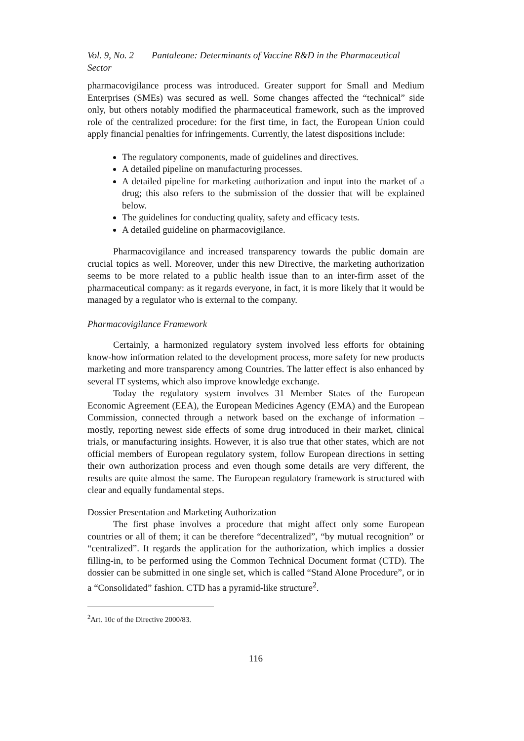Vol. 9, No. 2 Pantaleone: Determinants of Vaccine R&D in the Pharmaceutical Sector
pharmacovigilance process was introduced. Greater support for Small and Medium Enterprises (SMEs) was secured as well. Some changes affected the “technical” side only, but others notably modified the pharmaceutical framework, such as the improved role of the centralized procedure: for the first time, in fact, the European Union could apply financial penalties for infringements. Currently, the latest dispositions include:
The regulatory components, made of guidelines and directives.
A detailed pipeline on manufacturing processes.
A detailed pipeline for marketing authorization and input into the market of a drug; this also refers to the submission of the dossier that will be explained below.
The guidelines for conducting quality, safety and efficacy tests.
A detailed guideline on pharmacovigilance.
Pharmacovigilance and increased transparency towards the public domain are crucial topics as well. Moreover, under this new Directive, the marketing authorization seems to be more related to a public health issue than to an inter-firm asset of the pharmaceutical company: as it regards everyone, in fact, it is more likely that it would be managed by a regulator who is external to the company.
Pharmacovigilance Framework
Certainly, a harmonized regulatory system involved less efforts for obtaining know-how information related to the development process, more safety for new products marketing and more transparency among Countries. The latter effect is also enhanced by several IT systems, which also improve knowledge exchange.
Today the regulatory system involves 31 Member States of the European Economic Agreement (EEA), the European Medicines Agency (EMA) and the European Commission, connected through a network based on the exchange of information – mostly, reporting newest side effects of some drug introduced in their market, clinical trials, or manufacturing insights. However, it is also true that other states, which are not official members of European regulatory system, follow European directions in setting their own authorization process and even though some details are very different, the results are quite almost the same. The European regulatory framework is structured with clear and equally fundamental steps.
Dossier Presentation and Marketing Authorization
The first phase involves a procedure that might affect only some European countries or all of them; it can be therefore “decentralized”, “by mutual recognition” or “centralized”. It regards the application for the authorization, which implies a dossier filling-in, to be performed using the Common Technical Document format (CTD). The dossier can be submitted in one single set, which is called “Stand Alone Procedure”, or in a “Consolidated” fashion. CTD has a pyramid-like structure<sup>2</sup>.
<sup>2</sup> Art. 10c of the Directive 2000/83.
116